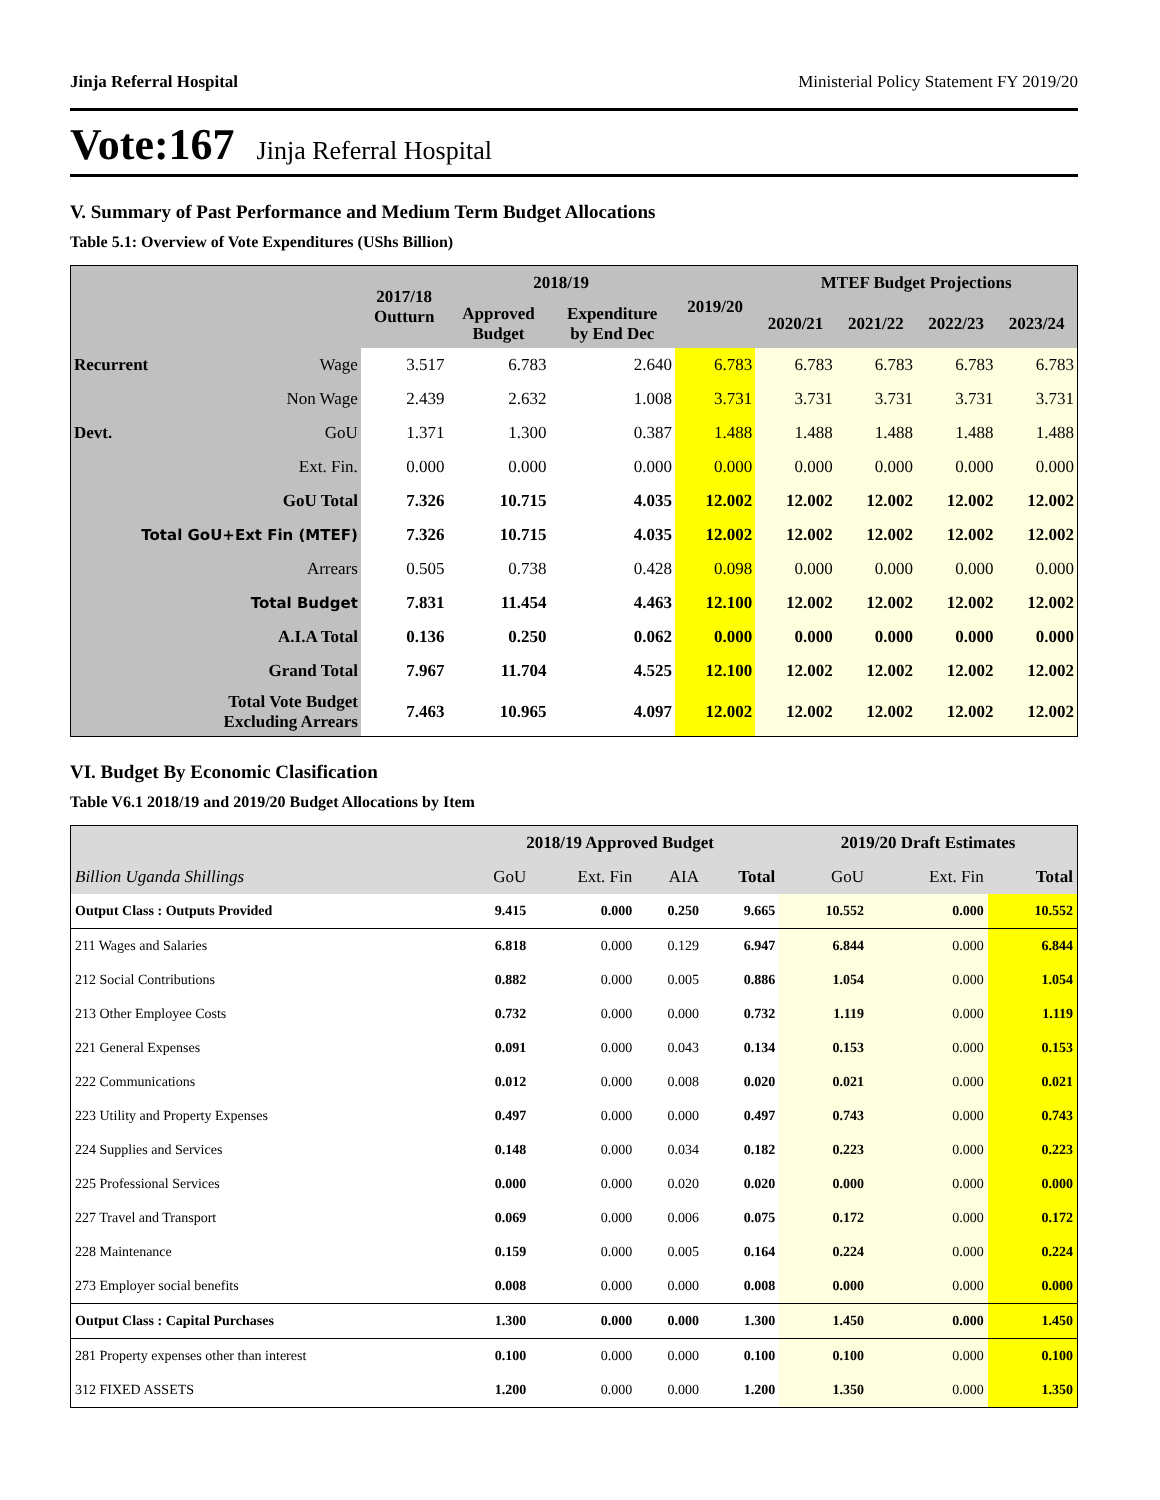Jinja Referral Hospital Ministerial Policy Statement FY 2019/20
Vote:167 Jinja Referral Hospital
V. Summary of Past Performance and Medium Term Budget Allocations
Table 5.1: Overview of Vote Expenditures (UShs Billion)
| | | 2017/18 Outturn | 2018/19 | | 2019/20 | MTEF Budget Projections | | | |
| --- | --- | --- | --- | --- | --- | --- | --- | --- | --- |
| | | | Approved Budget | Expenditure by End Dec | | 2020/21 | 2021/22 | 2022/23 | 2023/24 |
| Recurrent | Wage | 3.517 | 6.783 | 2.640 | 6.783 | 6.783 | 6.783 | 6.783 | 6.783 |
| | Non Wage | 2.439 | 2.632 | 1.008 | 3.731 | 3.731 | 3.731 | 3.731 | 3.731 |
| Devt. | GoU | 1.371 | 1.300 | 0.387 | 1.488 | 1.488 | 1.488 | 1.488 | 1.488 |
| | Ext. Fin. | 0.000 | 0.000 | 0.000 | 0.000 | 0.000 | 0.000 | 0.000 | 0.000 |
| GoU Total | | 7.326 | 10.715 | 4.035 | 12.002 | 12.002 | 12.002 | 12.002 | 12.002 |
| Total GoU+Ext Fin (MTEF) | | 7.326 | 10.715 | 4.035 | 12.002 | 12.002 | 12.002 | 12.002 | 12.002 |
| Arrears | | 0.505 | 0.738 | 0.428 | 0.098 | 0.000 | 0.000 | 0.000 | 0.000 |
| Total Budget | | 7.831 | 11.454 | 4.463 | 12.100 | 12.002 | 12.002 | 12.002 | 12.002 |
| A.I.A Total | | 0.136 | 0.250 | 0.062 | 0.000 | 0.000 | 0.000 | 0.000 | 0.000 |
| Grand Total | | 7.967 | 11.704 | 4.525 | 12.100 | 12.002 | 12.002 | 12.002 | 12.002 |
| Total Vote Budget Excluding Arrears | | 7.463 | 10.965 | 4.097 | 12.002 | 12.002 | 12.002 | 12.002 | 12.002 |
VI. Budget By Economic Clasification
Table V6.1 2018/19 and 2019/20 Budget Allocations by Item
| | 2018/19 Approved Budget | | | | 2019/20 Draft Estimates | | |
| --- | --- | --- | --- | --- | --- | --- | --- |
| Billion Uganda Shillings | GoU | Ext. Fin | AIA | Total | GoU | Ext. Fin | Total |
| Output Class : Outputs Provided | 9.415 | 0.000 | 0.250 | 9.665 | 10.552 | 0.000 | 10.552 |
| 211 Wages and Salaries | 6.818 | 0.000 | 0.129 | 6.947 | 6.844 | 0.000 | 6.844 |
| 212 Social Contributions | 0.882 | 0.000 | 0.005 | 0.886 | 1.054 | 0.000 | 1.054 |
| 213 Other Employee Costs | 0.732 | 0.000 | 0.000 | 0.732 | 1.119 | 0.000 | 1.119 |
| 221 General Expenses | 0.091 | 0.000 | 0.043 | 0.134 | 0.153 | 0.000 | 0.153 |
| 222 Communications | 0.012 | 0.000 | 0.008 | 0.020 | 0.021 | 0.000 | 0.021 |
| 223 Utility and Property Expenses | 0.497 | 0.000 | 0.000 | 0.497 | 0.743 | 0.000 | 0.743 |
| 224 Supplies and Services | 0.148 | 0.000 | 0.034 | 0.182 | 0.223 | 0.000 | 0.223 |
| 225 Professional Services | 0.000 | 0.000 | 0.020 | 0.020 | 0.000 | 0.000 | 0.000 |
| 227 Travel and Transport | 0.069 | 0.000 | 0.006 | 0.075 | 0.172 | 0.000 | 0.172 |
| 228 Maintenance | 0.159 | 0.000 | 0.005 | 0.164 | 0.224 | 0.000 | 0.224 |
| 273 Employer social benefits | 0.008 | 0.000 | 0.000 | 0.008 | 0.000 | 0.000 | 0.000 |
| Output Class : Capital Purchases | 1.300 | 0.000 | 0.000 | 1.300 | 1.450 | 0.000 | 1.450 |
| 281 Property expenses other than interest | 0.100 | 0.000 | 0.000 | 0.100 | 0.100 | 0.000 | 0.100 |
| 312 FIXED ASSETS | 1.200 | 0.000 | 0.000 | 1.200 | 1.350 | 0.000 | 1.350 |